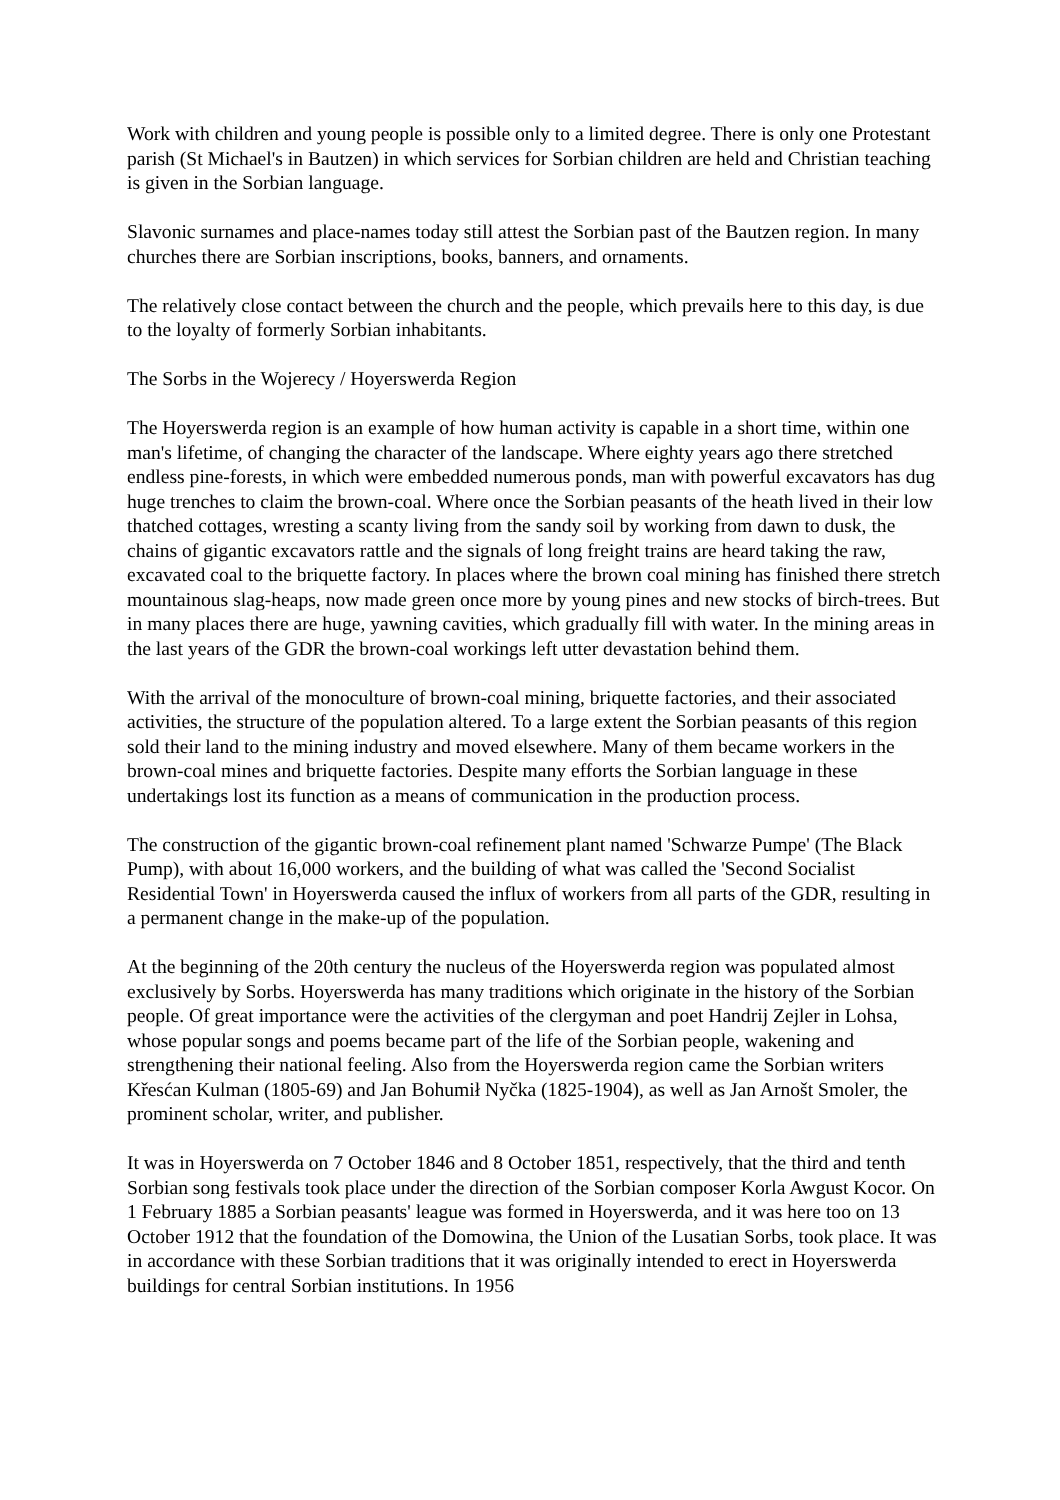Work with children and young people is possible only to a limited degree. There is only one Protestant parish (St Michael's in Bautzen) in which services for Sorbian children are held and Christian teaching is given in the Sorbian language.
Slavonic surnames and place-names today still attest the Sorbian past of the Bautzen region. In many churches there are Sorbian inscriptions, books, banners, and ornaments.
The relatively close contact between the church and the people, which prevails here to this day, is due to the loyalty of formerly Sorbian inhabitants.
The Sorbs in the Wojerecy / Hoyerswerda Region
The Hoyerswerda region is an example of how human activity is capable in a short time, within one man's lifetime, of changing the character of the landscape. Where eighty years ago there stretched endless pine-forests, in which were embedded numerous ponds, man with powerful excavators has dug huge trenches to claim the brown-coal. Where once the Sorbian peasants of the heath lived in their low thatched cottages, wresting a scanty living from the sandy soil by working from dawn to dusk, the chains of gigantic excavators rattle and the signals of long freight trains are heard taking the raw, excavated coal to the briquette factory. In places where the brown coal mining has finished there stretch mountainous slag-heaps, now made green once more by young pines and new stocks of birch-trees. But in many places there are huge, yawning cavities, which gradually fill with water. In the mining areas in the last years of the GDR the brown-coal workings left utter devastation behind them.
With the arrival of the monoculture of brown-coal mining, briquette factories, and their associated activities, the structure of the population altered. To a large extent the Sorbian peasants of this region sold their land to the mining industry and moved elsewhere. Many of them became workers in the brown-coal mines and briquette factories. Despite many efforts the Sorbian language in these undertakings lost its function as a means of communication in the production process.
The construction of the gigantic brown-coal refinement plant named 'Schwarze Pumpe' (The Black Pump), with about 16,000 workers, and the building of what was called the 'Second Socialist Residential Town' in Hoyerswerda caused the influx of workers from all parts of the GDR, resulting in a permanent change in the make-up of the population.
At the beginning of the 20th century the nucleus of the Hoyerswerda region was populated almost exclusively by Sorbs. Hoyerswerda has many traditions which originate in the history of the Sorbian people. Of great importance were the activities of the clergyman and poet Handrij Zejler in Lohsa, whose popular songs and poems became part of the life of the Sorbian people, wakening and strengthening their national feeling. Also from the Hoyerswerda region came the Sorbian writers Křesćan Kulman (1805-69) and Jan Bohumił Nyčka (1825-1904), as well as Jan Arnošt Smoler, the prominent scholar, writer, and publisher.
It was in Hoyerswerda on 7 October 1846 and 8 October 1851, respectively, that the third and tenth Sorbian song festivals took place under the direction of the Sorbian composer Korla Awgust Kocor. On 1 February 1885 a Sorbian peasants' league was formed in Hoyerswerda, and it was here too on 13 October 1912 that the foundation of the Domowina, the Union of the Lusatian Sorbs, took place. It was in accordance with these Sorbian traditions that it was originally intended to erect in Hoyerswerda buildings for central Sorbian institutions. In 1956